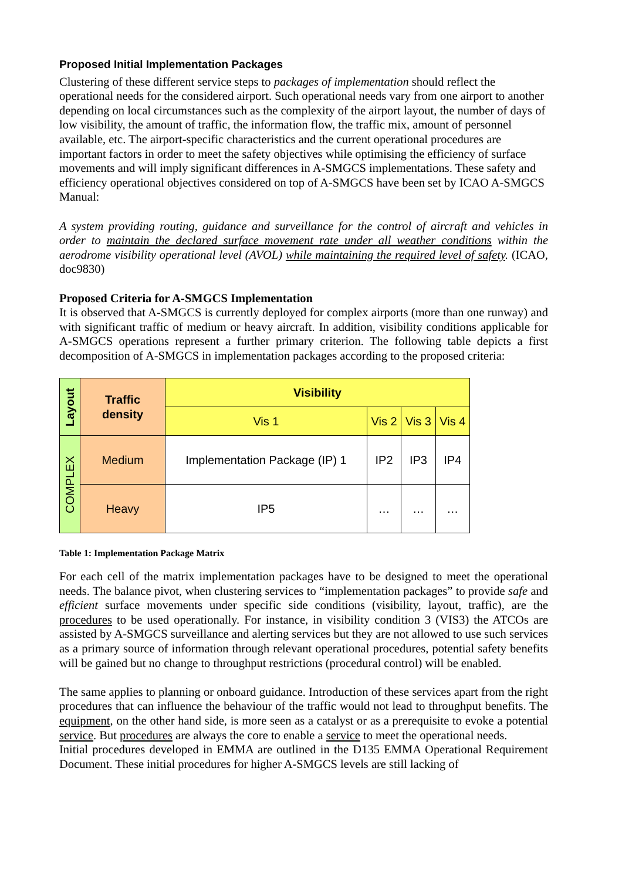Proposed Initial Implementation Packages
Clustering of these different service steps to packages of implementation should reflect the operational needs for the considered airport. Such operational needs vary from one airport to another depending on local circumstances such as the complexity of the airport layout, the number of days of low visibility, the amount of traffic, the information flow, the traffic mix, amount of personnel available, etc. The airport-specific characteristics and the current operational procedures are important factors in order to meet the safety objectives while optimising the efficiency of surface movements and will imply significant differences in A-SMGCS implementations. These safety and efficiency operational objectives considered on top of A-SMGCS have been set by ICAO A-SMGCS Manual:
A system providing routing, guidance and surveillance for the control of aircraft and vehicles in order to maintain the declared surface movement rate under all weather conditions within the aerodrome visibility operational level (AVOL) while maintaining the required level of safety. (ICAO, doc9830)
Proposed Criteria for A-SMGCS Implementation
It is observed that A-SMGCS is currently deployed for complex airports (more than one runway) and with significant traffic of medium or heavy aircraft. In addition, visibility conditions applicable for A-SMGCS operations represent a further primary criterion. The following table depicts a first decomposition of A-SMGCS in implementation packages according to the proposed criteria:
| Layout | Traffic density | Visibility | | | |
| | | Vis 1 | Vis 2 | Vis 3 | Vis 4 |
| COMPLEX | Medium | Implementation Package (IP) 1 | IP2 | IP3 | IP4 |
| | Heavy | IP5 | … | … | … |
Table 1: Implementation Package Matrix
For each cell of the matrix implementation packages have to be designed to meet the operational needs. The balance pivot, when clustering services to “implementation packages” to provide safe and efficient surface movements under specific side conditions (visibility, layout, traffic), are the procedures to be used operationally. For instance, in visibility condition 3 (VIS3) the ATCOs are assisted by A-SMGCS surveillance and alerting services but they are not allowed to use such services as a primary source of information through relevant operational procedures, potential safety benefits will be gained but no change to throughput restrictions (procedural control) will be enabled.
The same applies to planning or onboard guidance. Introduction of these services apart from the right procedures that can influence the behaviour of the traffic would not lead to throughput benefits. The equipment, on the other hand side, is more seen as a catalyst or as a prerequisite to evoke a potential service. But procedures are always the core to enable a service to meet the operational needs.
Initial procedures developed in EMMA are outlined in the D135 EMMA Operational Requirement Document. These initial procedures for higher A-SMGCS levels are still lacking of